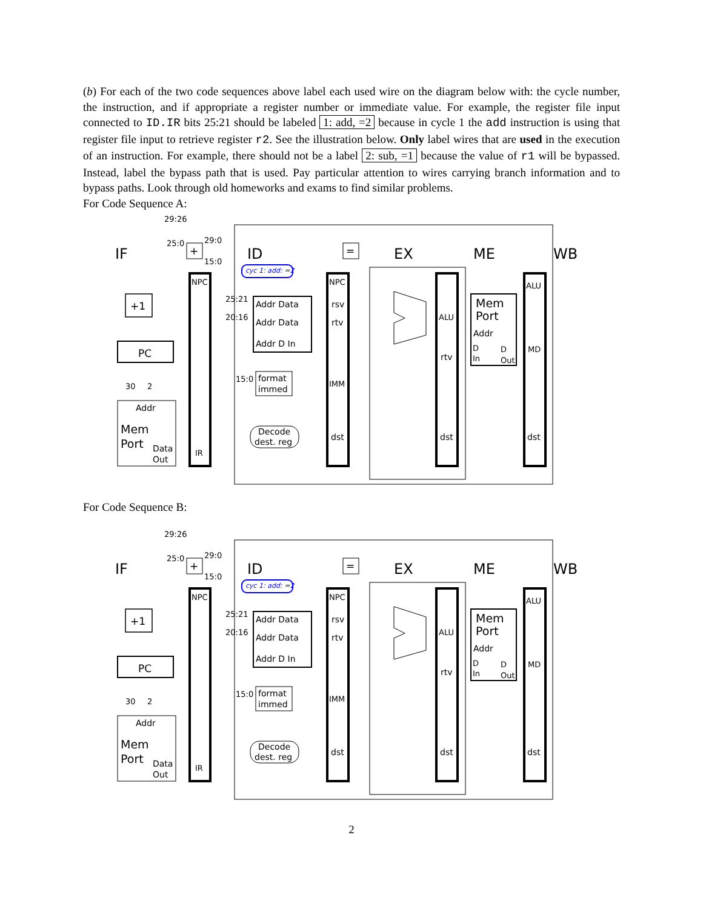(b) For each of the two code sequences above label each used wire on the diagram below with: the cycle number, the instruction, and if appropriate a register number or immediate value. For example, the register file input connected to ID.IR bits 25:21 should be labeled 1: add, =2 because in cycle 1 the add instruction is using that register file input to retrieve register r2. See the illustration below. Only label wires that are used in the execution of an instruction. For example, there should not be a label 2: sub, =1 because the value of r1 will be bypassed. Instead, label the bypass path that is used. Pay particular attention to wires carrying branch information and to bypass paths. Look through old homeworks and exams to find similar problems.
For Code Sequence A:
IF
ID
EX
ME
WB
+1
PC
Addr
Mem
Port
Data
Out
NPC
IR
Addr Data
Addr Data
Addr D In
format
immed
Decode
dest. reg
NPC
rsv
rtv
IMM
dst
ALU
rtv
dst
Mem
Port
Addr
D
In
D
Out
ALU
MD
dst
29:26
25:0
29:0
15:0
25:21
20:16
15:0
+
=
30
2
cyc 1: add: =2
For Code Sequence B:
IF
ID
EX
ME
WB
+1
PC
Addr
Mem
Port
Data
Out
NPC
IR
Addr Data
Addr Data
Addr D In
format
immed
Decode
dest. reg
NPC
rsv
rtv
IMM
dst
ALU
rtv
dst
Mem
Port
Addr
D
In
D
Out
ALU
MD
dst
29:26
25:0
29:0
15:0
25:21
20:16
15:0
+
=
30
2
cyc 1: add: =2
2